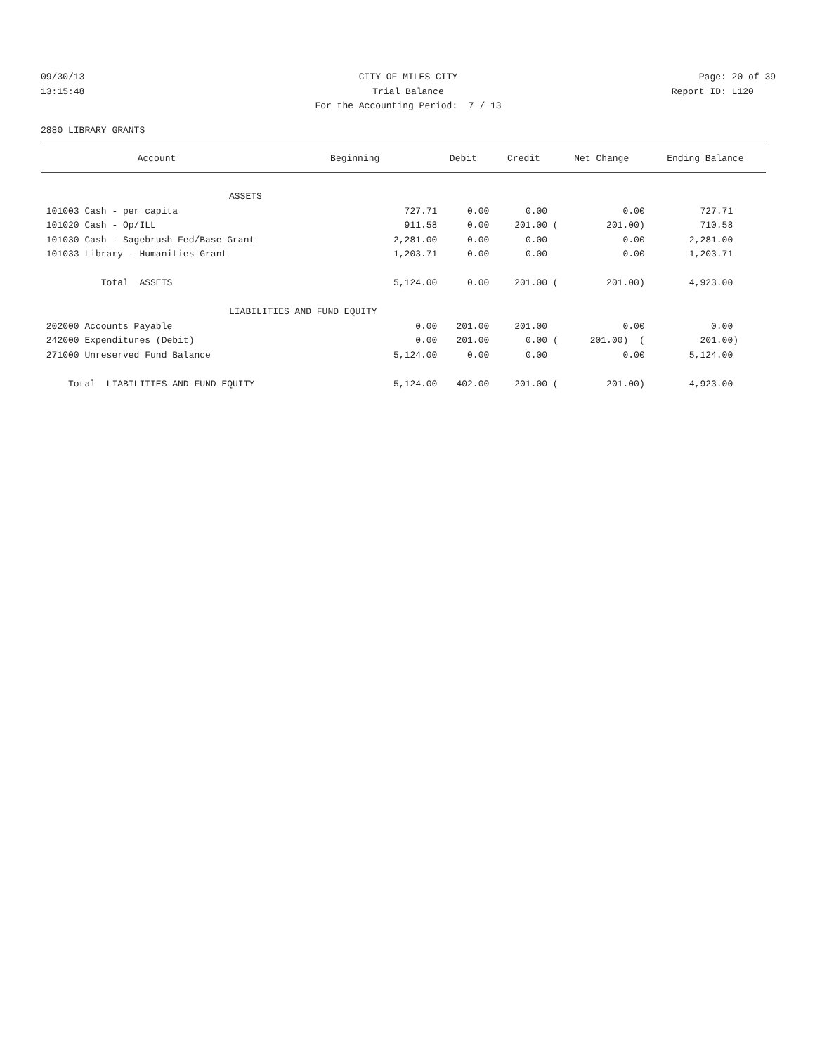09/30/13 CITY OF MILES CITY Page: 20 of 39
13:15:48 Trial Balance Report ID: L120
For the Accounting Period: 7 / 13
2880 LIBRARY GRANTS
| Account | Beginning | Debit | Credit | Net Change | Ending Balance |
| --- | --- | --- | --- | --- | --- |
| ASSETS | | | | | |
| 101003 Cash - per capita | 727.71 | 0.00 | 0.00 | 0.00 | 727.71 |
| 101020 Cash - Op/ILL | 911.58 | 0.00 | 201.00 ( | 201.00) | 710.58 |
| 101030 Cash - Sagebrush Fed/Base Grant | 2,281.00 | 0.00 | 0.00 | 0.00 | 2,281.00 |
| 101033 Library - Humanities Grant | 1,203.71 | 0.00 | 0.00 | 0.00 | 1,203.71 |
| Total ASSETS | 5,124.00 | 0.00 | 201.00 ( | 201.00) | 4,923.00 |
| LIABILITIES AND FUND EQUITY | | | | | |
| 202000 Accounts Payable | 0.00 | 201.00 | 201.00 | 0.00 | 0.00 |
| 242000 Expenditures (Debit) | 0.00 | 201.00 | 0.00 ( | 201.00) ( | 201.00) |
| 271000 Unreserved Fund Balance | 5,124.00 | 0.00 | 0.00 | 0.00 | 5,124.00 |
| Total LIABILITIES AND FUND EQUITY | 5,124.00 | 402.00 | 201.00 ( | 201.00) | 4,923.00 |